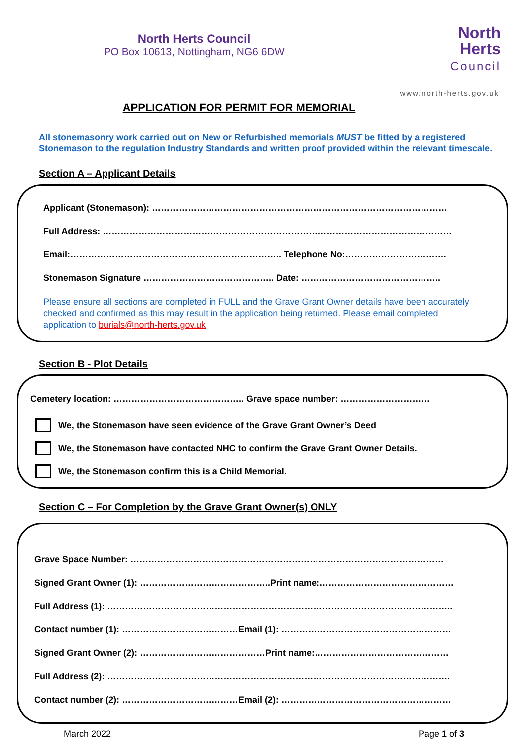North Herts Council
PO Box 10613, Nottingham, NG6 6DW
North
Herts
Council
www.north-herts.gov.uk
APPLICATION FOR PERMIT FOR MEMORIAL
All stonemasonry work carried out on New or Refurbished memorials MUST be fitted by a registered Stonemason to the regulation Industry Standards and written proof provided within the relevant timescale.
Section A – Applicant Details
Applicant (Stonemason): ………………………………………………………………………………………
Full Address: ………………………………………………………………………………………………………
Email:…………………………………………………………….. Telephone No:…………………………….
Stonemason Signature …………………………………….. Date: ………………………………………..
Please ensure all sections are completed in FULL and the Grave Grant Owner details have been accurately checked and confirmed as this may result in the application being returned. Please email completed application to burials@north-herts.gov.uk
Section B - Plot Details
Cemetery location: …………………………………….. Grave space number: …………………………
We, the Stonemason have seen evidence of the Grave Grant Owner’s Deed
We, the Stonemason have contacted NHC to confirm the Grave Grant Owner Details.
We, the Stonemason confirm this is a Child Memorial.
Section C – For Completion by the Grave Grant Owner(s) ONLY
Grave Space Number: ……………………………………………………………………………………………
Signed Grant Owner (1): ……………………………………..Print name:………………………………………
Full Address (1): ……………………………………………………………………………………………………..
Contact number (1): …………………………………Email (1): …………………………………………………
Signed Grant Owner (2): ……………………………………Print name:………………………………………
Full Address (2): …………………………………………………………………………………………………….
Contact number (2): …………………………………Email (2): …………………………………………………
March 2022 Page 1 of 3